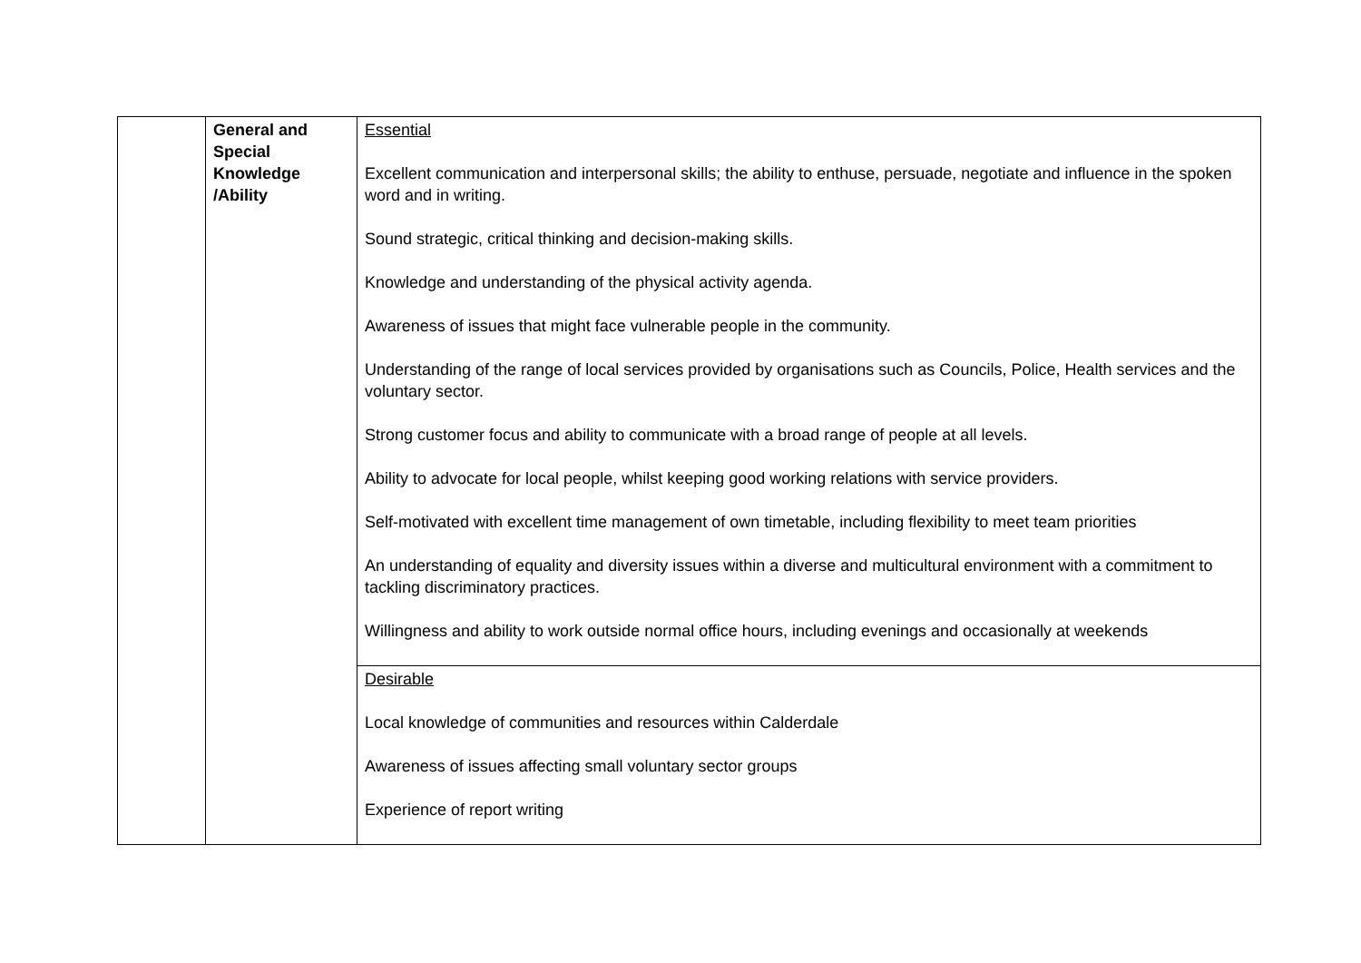| | General and Special Knowledge /Ability | Essential Excellent communication and interpersonal skills; the ability to enthuse, persuade, negotiate and influence in the spoken word and in writing. Sound strategic, critical thinking and decision-making skills. Knowledge and understanding of the physical activity agenda. Awareness of issues that might face vulnerable people in the community. Understanding of the range of local services provided by organisations such as Councils, Police, Health services and the voluntary sector. Strong customer focus and ability to communicate with a broad range of people at all levels. Ability to advocate for local people, whilst keeping good working relations with service providers. Self-motivated with excellent time management of own timetable, including flexibility to meet team priorities An understanding of equality and diversity issues within a diverse and multicultural environment with a commitment to tackling discriminatory practices. Willingness and ability to work outside normal office hours, including evenings and occasionally at weekends |
| | | Desirable Local knowledge of communities and resources within Calderdale Awareness of issues affecting small voluntary sector groups Experience of report writing |